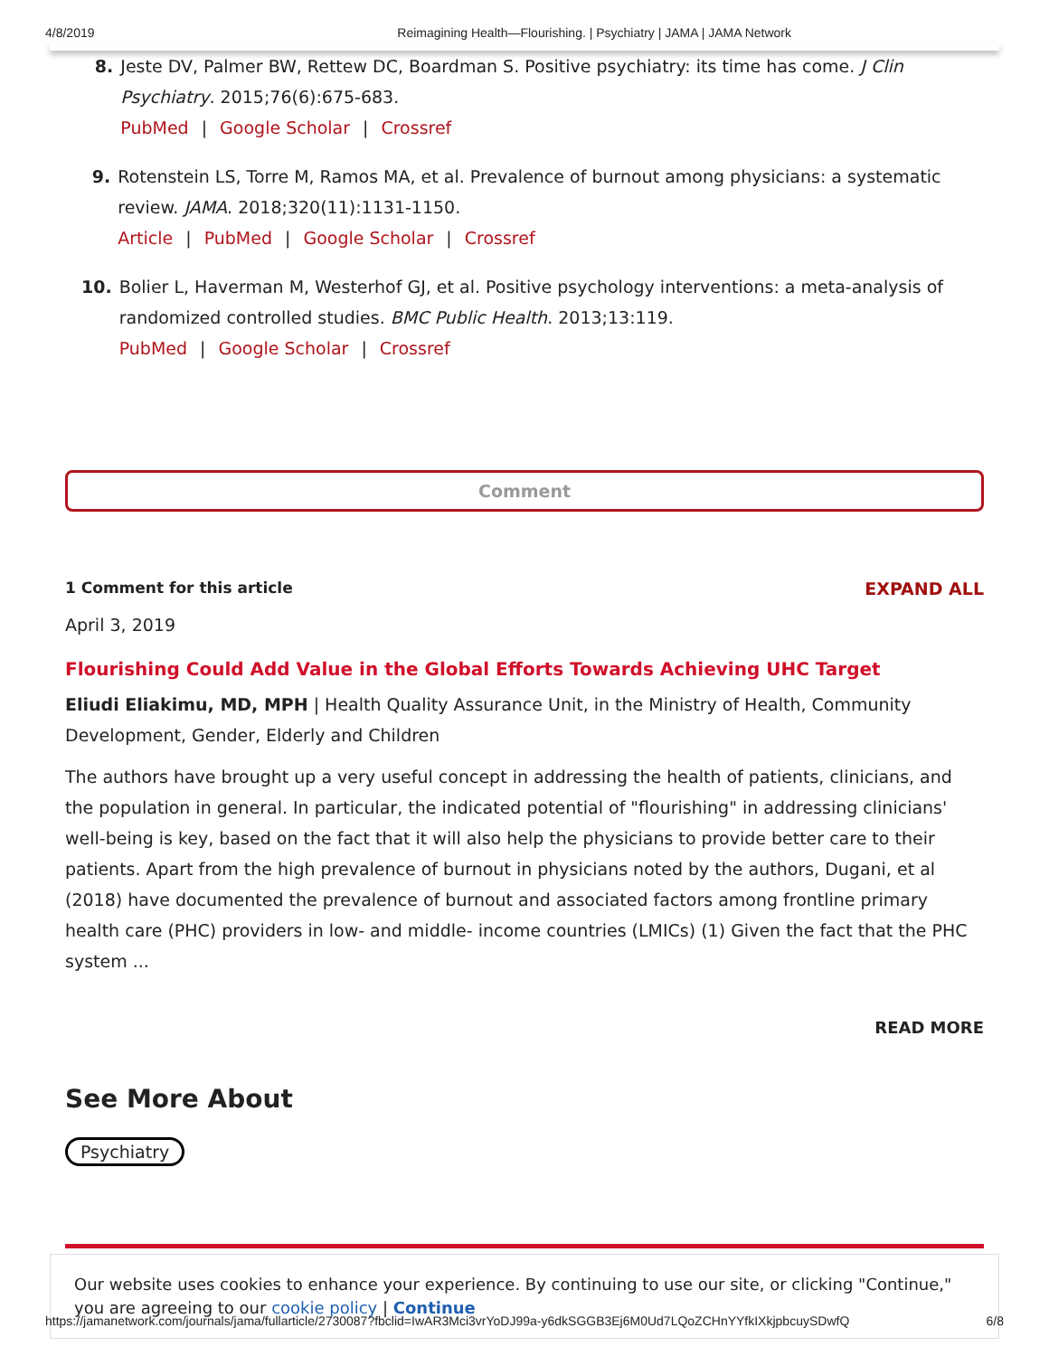4/8/2019 Reimagining Health—Flourishing. | Psychiatry | JAMA | JAMA Network
8. Jeste DV, Palmer BW, Rettew DC, Boardman S. Positive psychiatry: its time has come. J Clin Psychiatry. 2015;76(6):675-683.
PubMed | Google Scholar | Crossref
9. Rotenstein LS, Torre M, Ramos MA, et al. Prevalence of burnout among physicians: a systematic review. JAMA. 2018;320(11):1131-1150.
Article | PubMed | Google Scholar | Crossref
10. Bolier L, Haverman M, Westerhof GJ, et al. Positive psychology interventions: a meta-analysis of randomized controlled studies. BMC Public Health. 2013;13:119.
PubMed | Google Scholar | Crossref
Comment
1 Comment for this article EXPAND ALL
April 3, 2019
Flourishing Could Add Value in the Global Efforts Towards Achieving UHC Target
Eliudi Eliakimu, MD, MPH | Health Quality Assurance Unit, in the Ministry of Health, Community Development, Gender, Elderly and Children
The authors have brought up a very useful concept in addressing the health of patients, clinicians, and the population in general. In particular, the indicated potential of "flourishing" in addressing clinicians' well-being is key, based on the fact that it will also help the physicians to provide better care to their patients. Apart from the high prevalence of burnout in physicians noted by the authors, Dugani, et al (2018) have documented the prevalence of burnout and associated factors among frontline primary health care (PHC) providers in low- and middle- income countries (LMICs) (1) Given the fact that the PHC system ...
READ MORE
See More About
Psychiatry
Our website uses cookies to enhance your experience. By continuing to use our site, or clicking "Continue," you are agreeing to our cookie policy | Continue
https://jamanetwork.com/journals/jama/fullarticle/2730087?fbclid=IwAR3Mci3vrYoDJ99a-y6dkSGGB3Ej6M0Ud7LQoZCHnYYfkIXkjpbcuySDwfQ 6/8